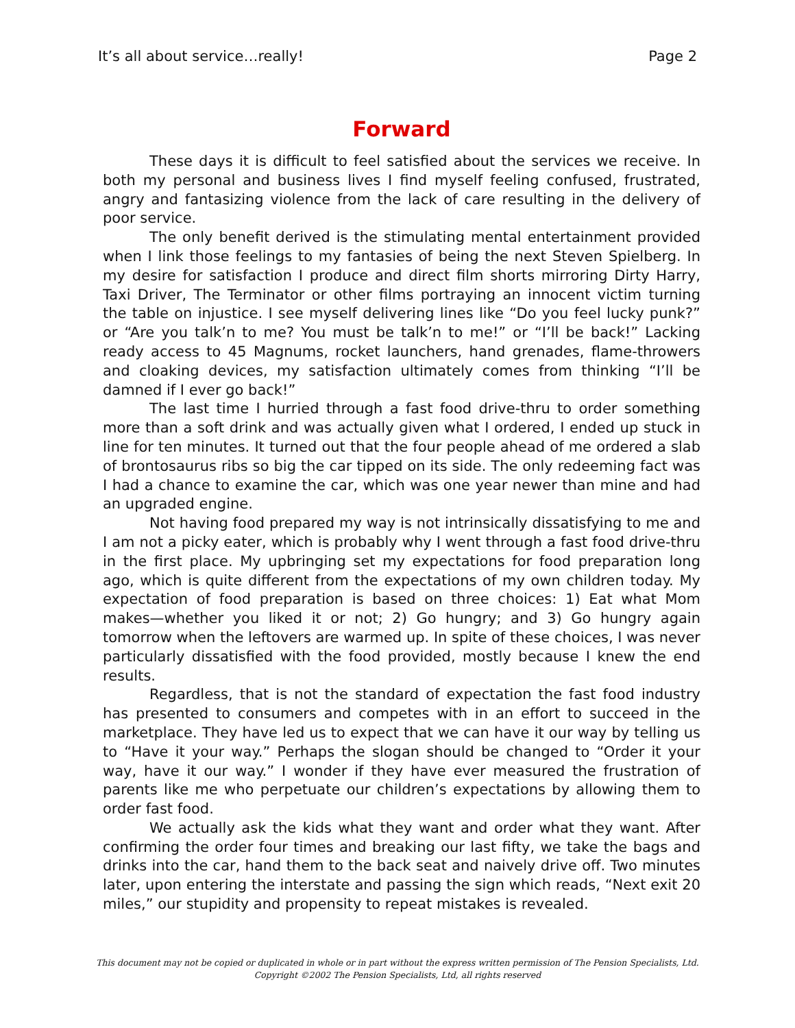It’s all about service…really! Page 2
Forward
These days it is difficult to feel satisfied about the services we receive. In both my personal and business lives I find myself feeling confused, frustrated, angry and fantasizing violence from the lack of care resulting in the delivery of poor service.
The only benefit derived is the stimulating mental entertainment provided when I link those feelings to my fantasies of being the next Steven Spielberg. In my desire for satisfaction I produce and direct film shorts mirroring Dirty Harry, Taxi Driver, The Terminator or other films portraying an innocent victim turning the table on injustice. I see myself delivering lines like “Do you feel lucky punk?” or “Are you talk’n to me? You must be talk’n to me!” or “I’ll be back!” Lacking ready access to 45 Magnums, rocket launchers, hand grenades, flame-throwers and cloaking devices, my satisfaction ultimately comes from thinking “I’ll be damned if I ever go back!”
The last time I hurried through a fast food drive-thru to order something more than a soft drink and was actually given what I ordered, I ended up stuck in line for ten minutes. It turned out that the four people ahead of me ordered a slab of brontosaurus ribs so big the car tipped on its side. The only redeeming fact was I had a chance to examine the car, which was one year newer than mine and had an upgraded engine.
Not having food prepared my way is not intrinsically dissatisfying to me and I am not a picky eater, which is probably why I went through a fast food drive-thru in the first place. My upbringing set my expectations for food preparation long ago, which is quite different from the expectations of my own children today. My expectation of food preparation is based on three choices: 1) Eat what Mom makes—whether you liked it or not; 2) Go hungry; and 3) Go hungry again tomorrow when the leftovers are warmed up. In spite of these choices, I was never particularly dissatisfied with the food provided, mostly because I knew the end results.
Regardless, that is not the standard of expectation the fast food industry has presented to consumers and competes with in an effort to succeed in the marketplace. They have led us to expect that we can have it our way by telling us to “Have it your way.” Perhaps the slogan should be changed to “Order it your way, have it our way.” I wonder if they have ever measured the frustration of parents like me who perpetuate our children’s expectations by allowing them to order fast food.
We actually ask the kids what they want and order what they want. After confirming the order four times and breaking our last fifty, we take the bags and drinks into the car, hand them to the back seat and naively drive off. Two minutes later, upon entering the interstate and passing the sign which reads, “Next exit 20 miles,” our stupidity and propensity to repeat mistakes is revealed.
This document may not be copied or duplicated in whole or in part without the express written permission of The Pension Specialists, Ltd.
Copyright ©2002 The Pension Specialists, Ltd, all rights reserved